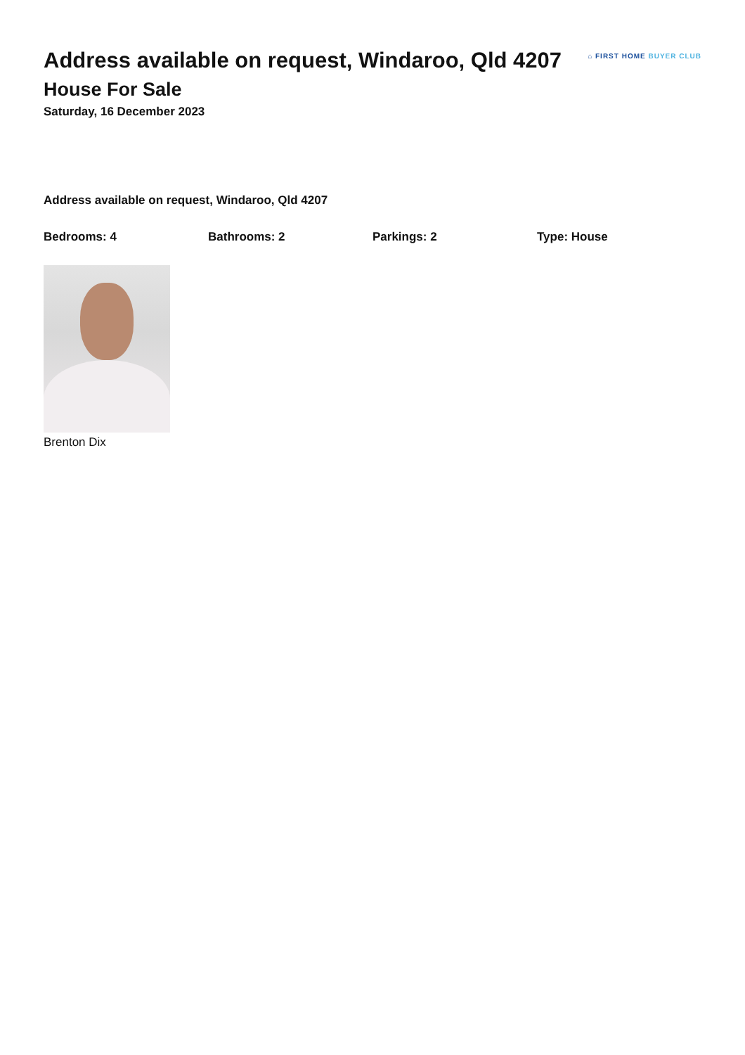Address available on request, Windaroo, Qld 4207
House For Sale
Saturday, 16 December 2023
⌂ FIRST HOME BUYER CLUB
Address available on request, Windaroo, Qld 4207
Bedrooms: 4 Bathrooms: 2 Parkings: 2 Type: House
Brenton Dix